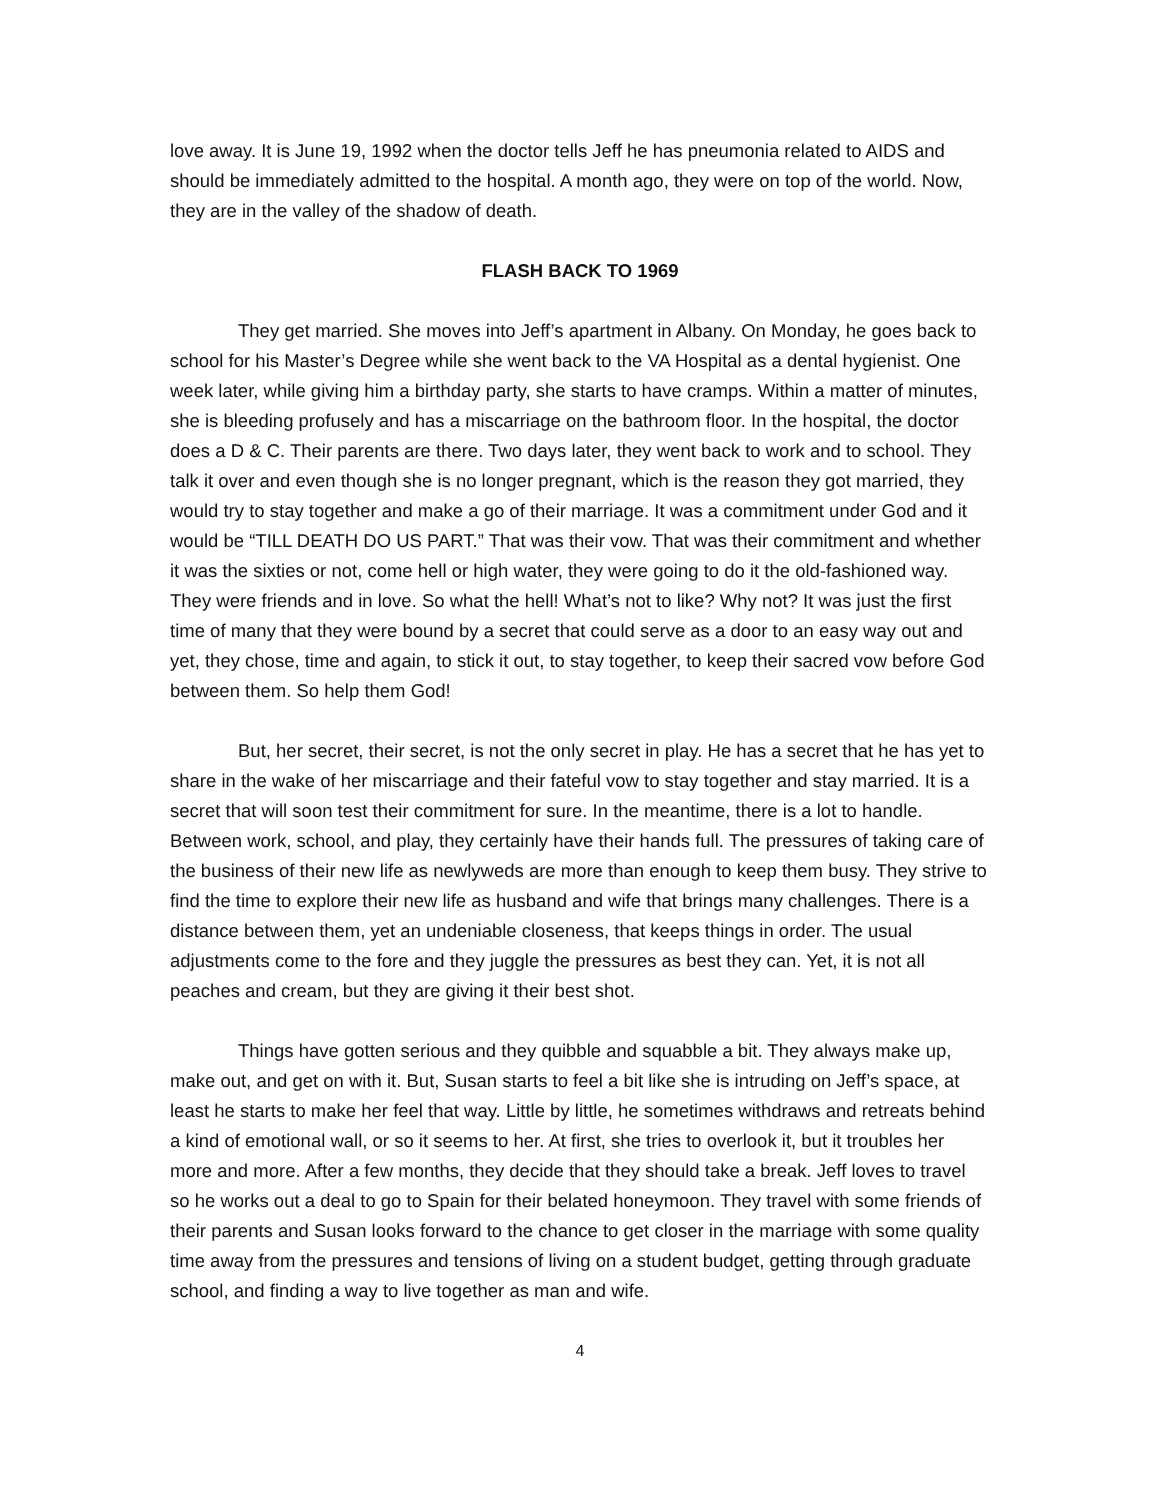love away. It is June 19, 1992 when the doctor tells Jeff he has pneumonia related to AIDS and should be immediately admitted to the hospital. A month ago, they were on top of the world. Now, they are in the valley of the shadow of death.
FLASH BACK TO 1969
They get married. She moves into Jeff’s apartment in Albany. On Monday, he goes back to school for his Master’s Degree while she went back to the VA Hospital as a dental hygienist. One week later, while giving him a birthday party, she starts to have cramps. Within a matter of minutes, she is bleeding profusely and has a miscarriage on the bathroom floor. In the hospital, the doctor does a D & C. Their parents are there. Two days later, they went back to work and to school. They talk it over and even though she is no longer pregnant, which is the reason they got married, they would try to stay together and make a go of their marriage. It was a commitment under God and it would be “TILL DEATH DO US PART.” That was their vow. That was their commitment and whether it was the sixties or not, come hell or high water, they were going to do it the old-fashioned way. They were friends and in love. So what the hell! What’s not to like? Why not? It was just the first time of many that they were bound by a secret that could serve as a door to an easy way out and yet, they chose, time and again, to stick it out, to stay together, to keep their sacred vow before God between them. So help them God!
But, her secret, their secret, is not the only secret in play. He has a secret that he has yet to share in the wake of her miscarriage and their fateful vow to stay together and stay married. It is a secret that will soon test their commitment for sure. In the meantime, there is a lot to handle. Between work, school, and play, they certainly have their hands full. The pressures of taking care of the business of their new life as newlyweds are more than enough to keep them busy. They strive to find the time to explore their new life as husband and wife that brings many challenges. There is a distance between them, yet an undeniable closeness, that keeps things in order. The usual adjustments come to the fore and they juggle the pressures as best they can. Yet, it is not all peaches and cream, but they are giving it their best shot.
Things have gotten serious and they quibble and squabble a bit. They always make up, make out, and get on with it. But, Susan starts to feel a bit like she is intruding on Jeff’s space, at least he starts to make her feel that way. Little by little, he sometimes withdraws and retreats behind a kind of emotional wall, or so it seems to her. At first, she tries to overlook it, but it troubles her more and more. After a few months, they decide that they should take a break. Jeff loves to travel so he works out a deal to go to Spain for their belated honeymoon. They travel with some friends of their parents and Susan looks forward to the chance to get closer in the marriage with some quality time away from the pressures and tensions of living on a student budget, getting through graduate school, and finding a way to live together as man and wife.
4